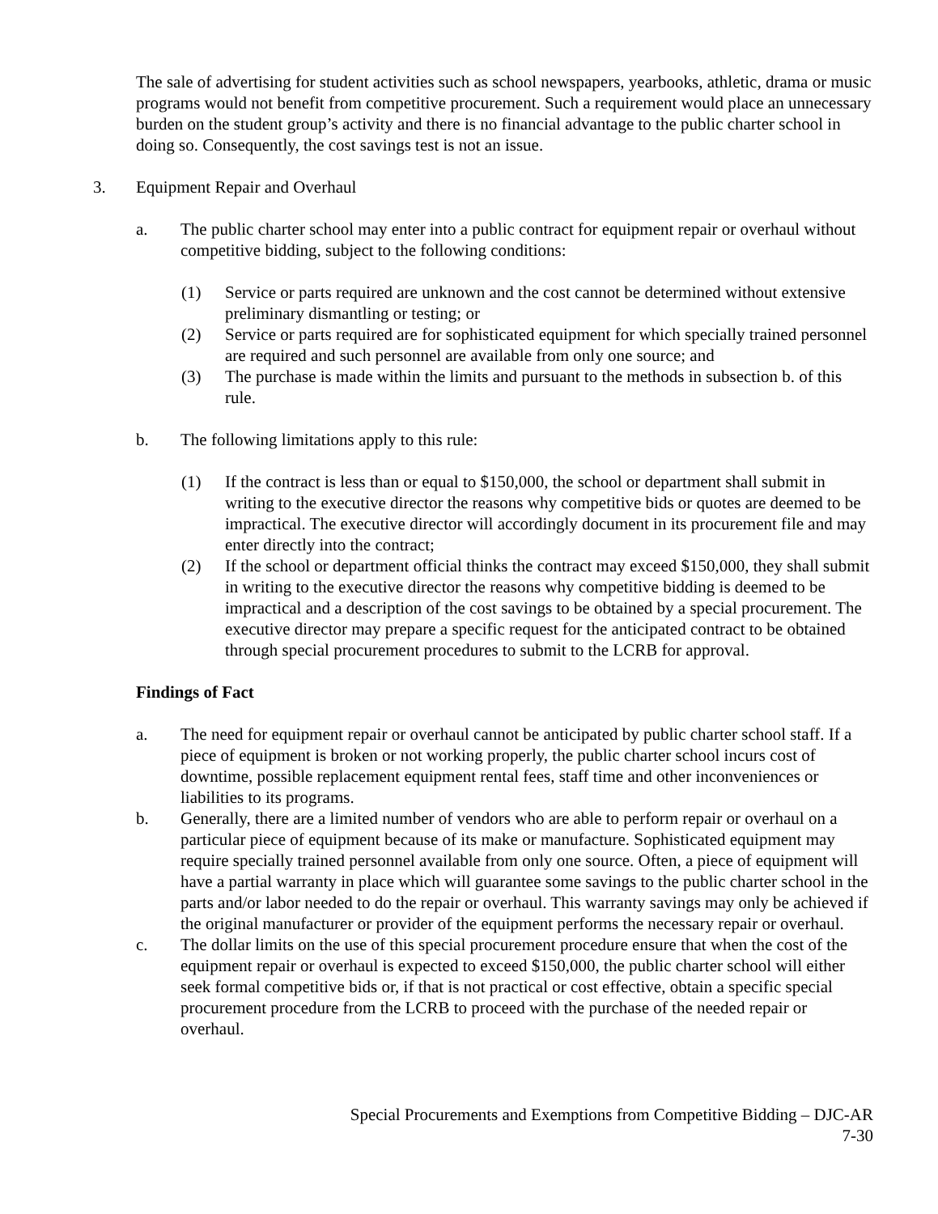The sale of advertising for student activities such as school newspapers, yearbooks, athletic, drama or music programs would not benefit from competitive procurement. Such a requirement would place an unnecessary burden on the student group’s activity and there is no financial advantage to the public charter school in doing so. Consequently, the cost savings test is not an issue.
3. Equipment Repair and Overhaul
a. The public charter school may enter into a public contract for equipment repair or overhaul without competitive bidding, subject to the following conditions:
(1) Service or parts required are unknown and the cost cannot be determined without extensive preliminary dismantling or testing; or
(2) Service or parts required are for sophisticated equipment for which specially trained personnel are required and such personnel are available from only one source; and
(3) The purchase is made within the limits and pursuant to the methods in subsection b. of this rule.
b. The following limitations apply to this rule:
(1) If the contract is less than or equal to $150,000, the school or department shall submit in writing to the executive director the reasons why competitive bids or quotes are deemed to be impractical. The executive director will accordingly document in its procurement file and may enter directly into the contract;
(2) If the school or department official thinks the contract may exceed $150,000, they shall submit in writing to the executive director the reasons why competitive bidding is deemed to be impractical and a description of the cost savings to be obtained by a special procurement. The executive director may prepare a specific request for the anticipated contract to be obtained through special procurement procedures to submit to the LCRB for approval.
Findings of Fact
a. The need for equipment repair or overhaul cannot be anticipated by public charter school staff. If a piece of equipment is broken or not working properly, the public charter school incurs cost of downtime, possible replacement equipment rental fees, staff time and other inconveniences or liabilities to its programs.
b. Generally, there are a limited number of vendors who are able to perform repair or overhaul on a particular piece of equipment because of its make or manufacture. Sophisticated equipment may require specially trained personnel available from only one source. Often, a piece of equipment will have a partial warranty in place which will guarantee some savings to the public charter school in the parts and/or labor needed to do the repair or overhaul. This warranty savings may only be achieved if the original manufacturer or provider of the equipment performs the necessary repair or overhaul.
c. The dollar limits on the use of this special procurement procedure ensure that when the cost of the equipment repair or overhaul is expected to exceed $150,000, the public charter school will either seek formal competitive bids or, if that is not practical or cost effective, obtain a specific special procurement procedure from the LCRB to proceed with the purchase of the needed repair or overhaul.
Special Procurements and Exemptions from Competitive Bidding – DJC-AR
7-30